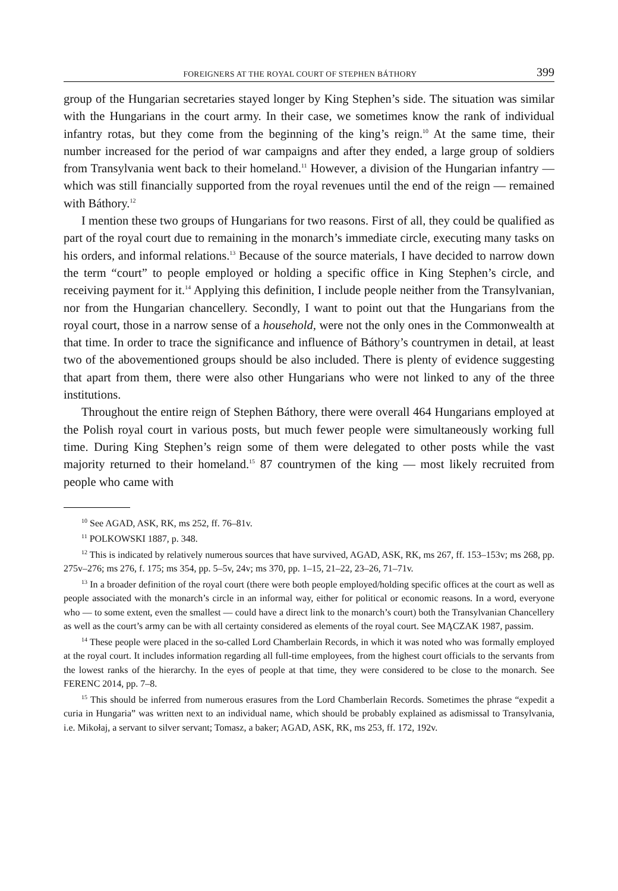FOREIGNERS AT THE ROYAL COURT OF STEPHEN BÁTHORY 399
group of the Hungarian secretaries stayed longer by King Stephen’s side. The situation was similar with the Hungarians in the court army. In their case, we sometimes know the rank of individual infantry rotas, but they come from the beginning of the king’s reign.<sup>10</sup> At the same time, their number increased for the period of war campaigns and after they ended, a large group of soldiers from Transylvania went back to their homeland.<sup>11</sup> However, a division of the Hungarian infantry — which was still financially supported from the royal revenues until the end of the reign — remained with Báthory.<sup>12</sup>
I mention these two groups of Hungarians for two reasons. First of all, they could be qualified as part of the royal court due to remaining in the monarch’s immediate circle, executing many tasks on his orders, and informal relations.<sup>13</sup> Because of the source materials, I have decided to narrow down the term “court” to people employed or holding a specific office in King Stephen’s circle, and receiving payment for it.<sup>14</sup> Applying this definition, I include people neither from the Transylvanian, nor from the Hungarian chancellery. Secondly, I want to point out that the Hungarians from the royal court, those in a narrow sense of a household, were not the only ones in the Commonwealth at that time. In order to trace the significance and influence of Báthory’s countrymen in detail, at least two of the abovementioned groups should be also included. There is plenty of evidence suggesting that apart from them, there were also other Hungarians who were not linked to any of the three institutions.
Throughout the entire reign of Stephen Báthory, there were overall 464 Hungarians employed at the Polish royal court in various posts, but much fewer people were simultaneously working full time. During King Stephen’s reign some of them were delegated to other posts while the vast majority returned to their homeland.<sup>15</sup> 87 countrymen of the king — most likely recruited from people who came with
<sup>10</sup> See AGAD, ASK, RK, ms 252, ff. 76–81v.
<sup>11</sup> POLKOWSKI 1887, p. 348.
<sup>12</sup> This is indicated by relatively numerous sources that have survived, AGAD, ASK, RK, ms 267, ff. 153–153v; ms 268, pp. 275v–276; ms 276, f. 175; ms 354, pp. 5–5v, 24v; ms 370, pp. 1–15, 21–22, 23–26, 71–71v.
<sup>13</sup> In a broader definition of the royal court (there were both people employed/holding specific offices at the court as well as people associated with the monarch’s circle in an informal way, either for political or economic reasons. In a word, everyone who — to some extent, even the smallest — could have a direct link to the monarch’s court) both the Transylvanian Chancellery as well as the court’s army can be with all certainty considered as elements of the royal court. See MĄCZAK 1987, passim.
<sup>14</sup> These people were placed in the so-called Lord Chamberlain Records, in which it was noted who was formally employed at the royal court. It includes information regarding all full-time employees, from the highest court officials to the servants from the lowest ranks of the hierarchy. In the eyes of people at that time, they were considered to be close to the monarch. See FERENC 2014, pp. 7–8.
<sup>15</sup> This should be inferred from numerous erasures from the Lord Chamberlain Records. Sometimes the phrase “expedit a curia in Hungaria” was written next to an individual name, which should be probably explained as adismissal to Transylvania, i.e. Mikołaj, a servant to silver servant; Tomasz, a baker; AGAD, ASK, RK, ms 253, ff. 172, 192v.